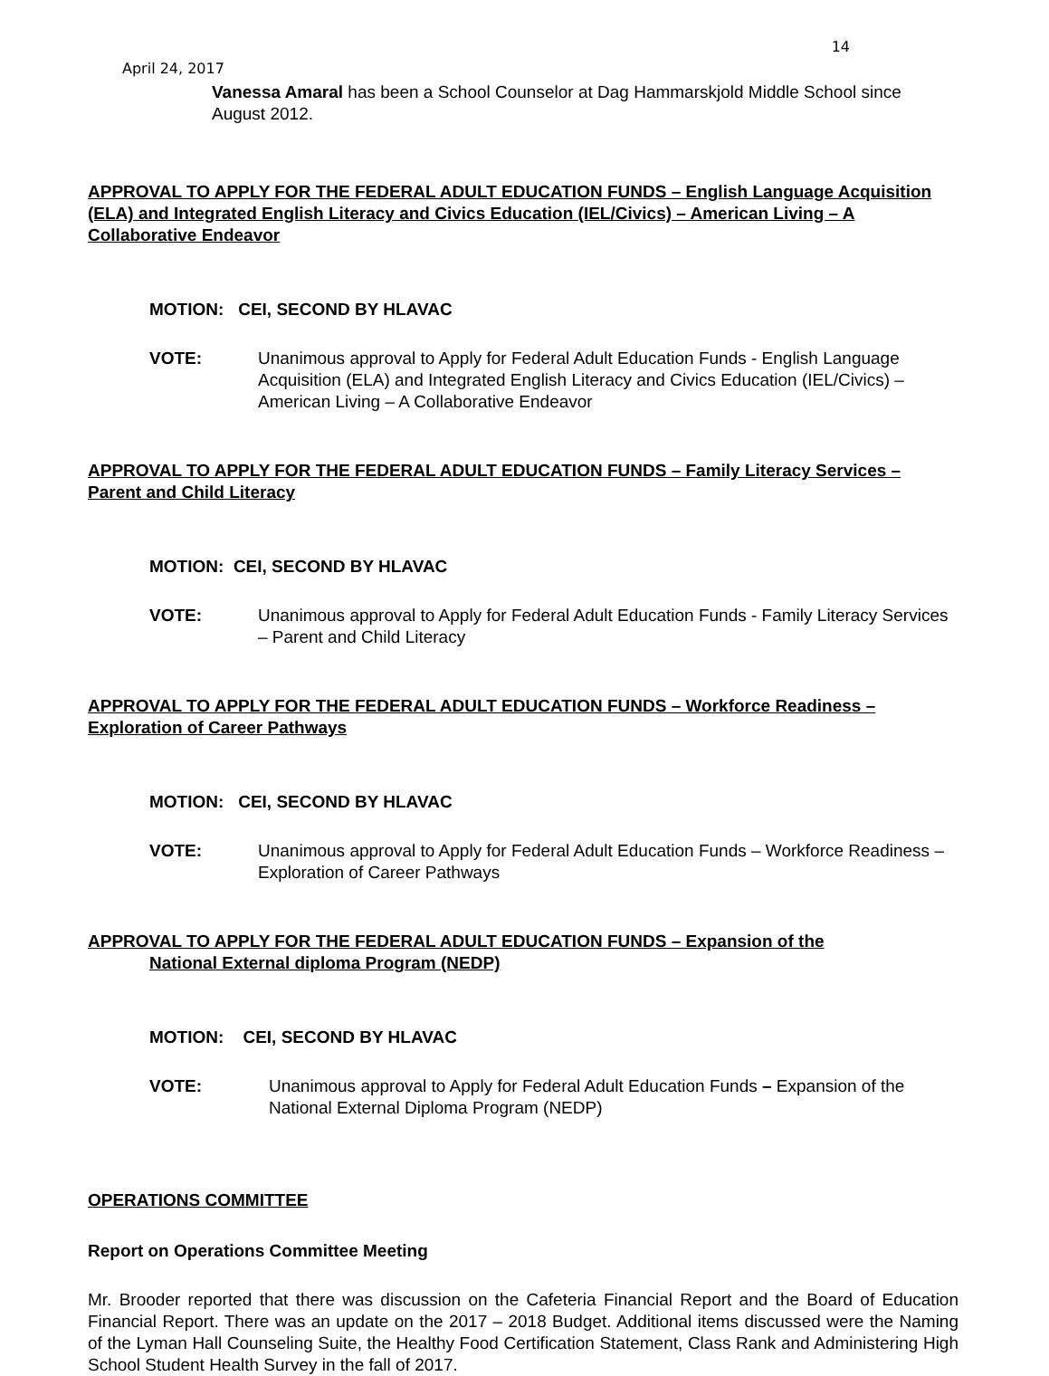14
April 24, 2017
Vanessa Amaral has been a School Counselor at Dag Hammarskjold Middle School since August 2012.
APPROVAL TO APPLY FOR THE FEDERAL ADULT EDUCATION FUNDS – English Language Acquisition (ELA) and Integrated English Literacy and Civics Education (IEL/Civics) – American Living – A Collaborative Endeavor
MOTION: CEI, SECOND BY HLAVAC
VOTE: Unanimous approval to Apply for Federal Adult Education Funds - English Language Acquisition (ELA) and Integrated English Literacy and Civics Education (IEL/Civics) – American Living – A Collaborative Endeavor
APPROVAL TO APPLY FOR THE FEDERAL ADULT EDUCATION FUNDS – Family Literacy Services – Parent and Child Literacy
MOTION: CEI, SECOND BY HLAVAC
VOTE: Unanimous approval to Apply for Federal Adult Education Funds - Family Literacy Services – Parent and Child Literacy
APPROVAL TO APPLY FOR THE FEDERAL ADULT EDUCATION FUNDS – Workforce Readiness – Exploration of Career Pathways
MOTION: CEI, SECOND BY HLAVAC
VOTE: Unanimous approval to Apply for Federal Adult Education Funds – Workforce Readiness – Exploration of Career Pathways
APPROVAL TO APPLY FOR THE FEDERAL ADULT EDUCATION FUNDS – Expansion of the
National External diploma Program (NEDP)
MOTION: CEI, SECOND BY HLAVAC
VOTE: Unanimous approval to Apply for Federal Adult Education Funds – Expansion of the National External Diploma Program (NEDP)
OPERATIONS COMMITTEE
Report on Operations Committee Meeting
Mr. Brooder reported that there was discussion on the Cafeteria Financial Report and the Board of Education Financial Report. There was an update on the 2017 – 2018 Budget. Additional items discussed were the Naming of the Lyman Hall Counseling Suite, the Healthy Food Certification Statement, Class Rank and Administering High School Student Health Survey in the fall of 2017.